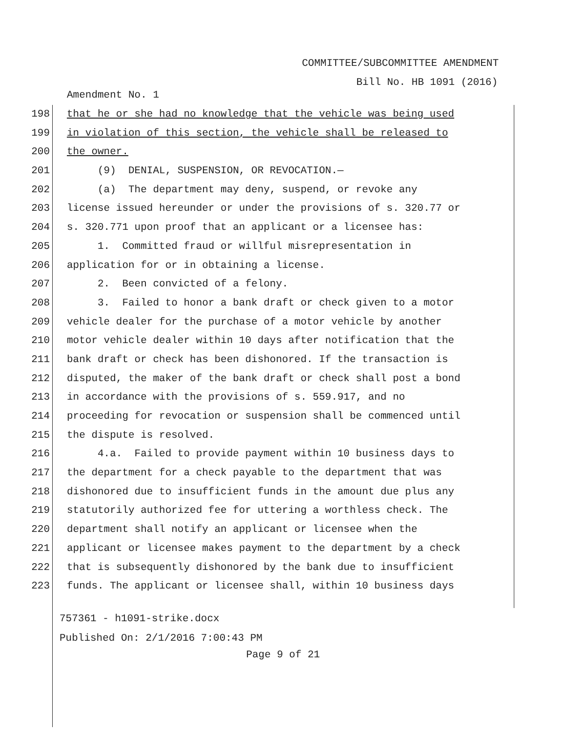COMMITTEE/SUBCOMMITTEE AMENDMENT
Bill No. HB 1091 (2016)
Amendment No. 1
198 that he or she had no knowledge that the vehicle was being used
199 in violation of this section, the vehicle shall be released to
200 the owner.
201 (9) DENIAL, SUSPENSION, OR REVOCATION.—
202 (a) The department may deny, suspend, or revoke any
203 license issued hereunder or under the provisions of s. 320.77 or
204 s. 320.771 upon proof that an applicant or a licensee has:
205 1. Committed fraud or willful misrepresentation in
206 application for or in obtaining a license.
207 2. Been convicted of a felony.
208 3. Failed to honor a bank draft or check given to a motor
209 vehicle dealer for the purchase of a motor vehicle by another
210 motor vehicle dealer within 10 days after notification that the
211 bank draft or check has been dishonored. If the transaction is
212 disputed, the maker of the bank draft or check shall post a bond
213 in accordance with the provisions of s. 559.917, and no
214 proceeding for revocation or suspension shall be commenced until
215 the dispute is resolved.
216 4.a. Failed to provide payment within 10 business days to
217 the department for a check payable to the department that was
218 dishonored due to insufficient funds in the amount due plus any
219 statutorily authorized fee for uttering a worthless check. The
220 department shall notify an applicant or licensee when the
221 applicant or licensee makes payment to the department by a check
222 that is subsequently dishonored by the bank due to insufficient
223 funds. The applicant or licensee shall, within 10 business days
757361 - h1091-strike.docx
Published On: 2/1/2016 7:00:43 PM
Page 9 of 21